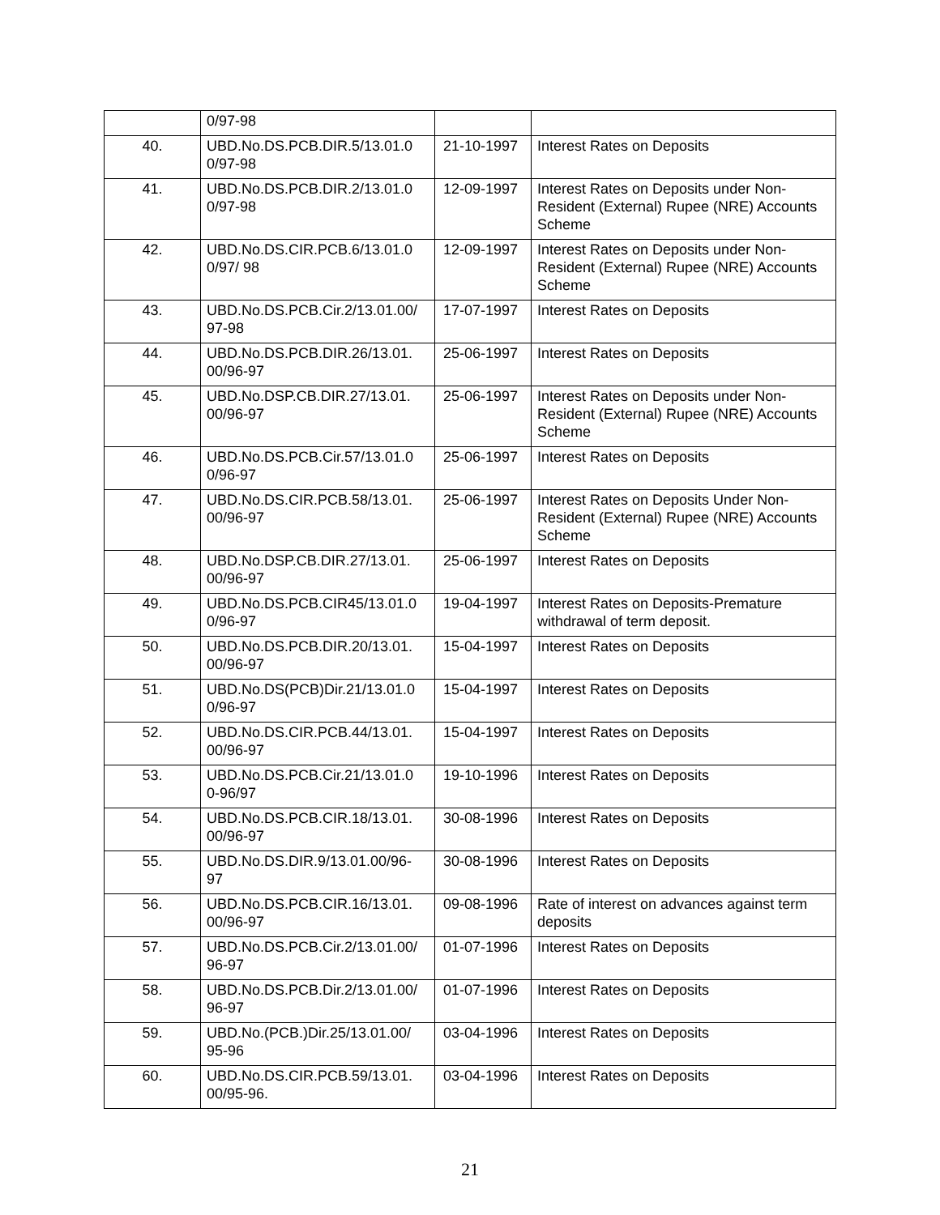| | 0/97-98 | | |
| 40. | UBD.No.DS.PCB.DIR.5/13.01.0 0/97-98 | 21-10-1997 | Interest Rates on Deposits |
| 41. | UBD.No.DS.PCB.DIR.2/13.01.0 0/97-98 | 12-09-1997 | Interest Rates on Deposits under Non-Resident (External) Rupee (NRE) Accounts Scheme |
| 42. | UBD.No.DS.CIR.PCB.6/13.01.0 0/97/ 98 | 12-09-1997 | Interest Rates on Deposits under Non-Resident (External) Rupee (NRE) Accounts Scheme |
| 43. | UBD.No.DS.PCB.Cir.2/13.01.00/ 97-98 | 17-07-1997 | Interest Rates on Deposits |
| 44. | UBD.No.DS.PCB.DIR.26/13.01. 00/96-97 | 25-06-1997 | Interest Rates on Deposits |
| 45. | UBD.No.DSP.CB.DIR.27/13.01. 00/96-97 | 25-06-1997 | Interest Rates on Deposits under Non-Resident (External) Rupee (NRE) Accounts Scheme |
| 46. | UBD.No.DS.PCB.Cir.57/13.01.0 0/96-97 | 25-06-1997 | Interest Rates on Deposits |
| 47. | UBD.No.DS.CIR.PCB.58/13.01. 00/96-97 | 25-06-1997 | Interest Rates on Deposits Under Non-Resident (External) Rupee (NRE) Accounts Scheme |
| 48. | UBD.No.DSP.CB.DIR.27/13.01. 00/96-97 | 25-06-1997 | Interest Rates on Deposits |
| 49. | UBD.No.DS.PCB.CIR45/13.01.0 0/96-97 | 19-04-1997 | Interest Rates on Deposits-Premature withdrawal of term deposit. |
| 50. | UBD.No.DS.PCB.DIR.20/13.01. 00/96-97 | 15-04-1997 | Interest Rates on Deposits |
| 51. | UBD.No.DS(PCB)Dir.21/13.01.0 0/96-97 | 15-04-1997 | Interest Rates on Deposits |
| 52. | UBD.No.DS.CIR.PCB.44/13.01. 00/96-97 | 15-04-1997 | Interest Rates on Deposits |
| 53. | UBD.No.DS.PCB.Cir.21/13.01.0 0-96/97 | 19-10-1996 | Interest Rates on Deposits |
| 54. | UBD.No.DS.PCB.CIR.18/13.01. 00/96-97 | 30-08-1996 | Interest Rates on Deposits |
| 55. | UBD.No.DS.DIR.9/13.01.00/96- 97 | 30-08-1996 | Interest Rates on Deposits |
| 56. | UBD.No.DS.PCB.CIR.16/13.01. 00/96-97 | 09-08-1996 | Rate of interest on advances against term deposits |
| 57. | UBD.No.DS.PCB.Cir.2/13.01.00/ 96-97 | 01-07-1996 | Interest Rates on Deposits |
| 58. | UBD.No.DS.PCB.Dir.2/13.01.00/ 96-97 | 01-07-1996 | Interest Rates on Deposits |
| 59. | UBD.No.(PCB.)Dir.25/13.01.00/ 95-96 | 03-04-1996 | Interest Rates on Deposits |
| 60. | UBD.No.DS.CIR.PCB.59/13.01. 00/95-96. | 03-04-1996 | Interest Rates on Deposits |
21